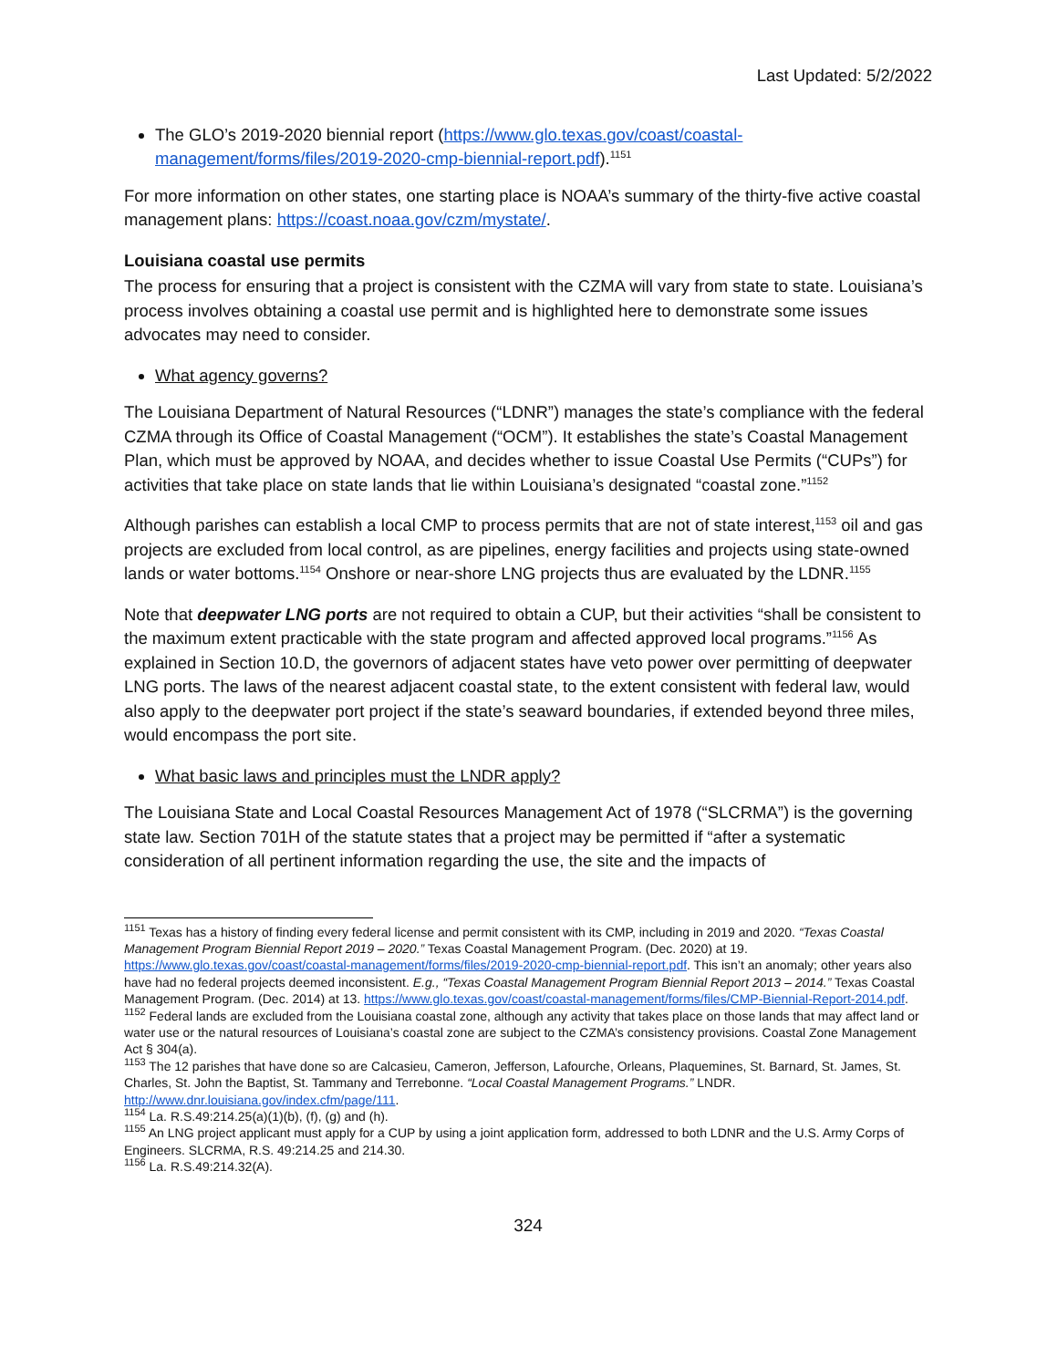Last Updated: 5/2/2022
The GLO’s 2019-2020 biennial report (https://www.glo.texas.gov/coast/coastal-management/forms/files/2019-2020-cmp-biennial-report.pdf).<sup>1151</sup>
For more information on other states, one starting place is NOAA’s summary of the thirty-five active coastal management plans: https://coast.noaa.gov/czm/mystate/.
Louisiana coastal use permits
The process for ensuring that a project is consistent with the CZMA will vary from state to state. Louisiana’s process involves obtaining a coastal use permit and is highlighted here to demonstrate some issues advocates may need to consider.
What agency governs?
The Louisiana Department of Natural Resources (“LDNR”) manages the state’s compliance with the federal CZMA through its Office of Coastal Management (“OCM”). It establishes the state’s Coastal Management Plan, which must be approved by NOAA, and decides whether to issue Coastal Use Permits (“CUPs”) for activities that take place on state lands that lie within Louisiana’s designated “coastal zone.”<sup>1152</sup>
Although parishes can establish a local CMP to process permits that are not of state interest,<sup>1153</sup> oil and gas projects are excluded from local control, as are pipelines, energy facilities and projects using state-owned lands or water bottoms.<sup>1154</sup> Onshore or near-shore LNG projects thus are evaluated by the LDNR.<sup>1155</sup>
Note that deepwater LNG ports are not required to obtain a CUP, but their activities “shall be consistent to the maximum extent practicable with the state program and affected approved local programs.”<sup>1156</sup> As explained in Section 10.D, the governors of adjacent states have veto power over permitting of deepwater LNG ports. The laws of the nearest adjacent coastal state, to the extent consistent with federal law, would also apply to the deepwater port project if the state’s seaward boundaries, if extended beyond three miles, would encompass the port site.
What basic laws and principles must the LNDR apply?
The Louisiana State and Local Coastal Resources Management Act of 1978 (“SLCRMA”) is the governing state law. Section 701H of the statute states that a project may be permitted if “after a systematic consideration of all pertinent information regarding the use, the site and the impacts of
<sup>1151</sup> Texas has a history of finding every federal license and permit consistent with its CMP, including in 2019 and 2020. “Texas Coastal Management Program Biennial Report 2019 – 2020.” Texas Coastal Management Program. (Dec. 2020) at 19. https://www.glo.texas.gov/coast/coastal-management/forms/files/2019-2020-cmp-biennial-report.pdf. This isn’t an anomaly; other years also have had no federal projects deemed inconsistent. E.g., “Texas Coastal Management Program Biennial Report 2013 – 2014.” Texas Coastal Management Program. (Dec. 2014) at 13. https://www.glo.texas.gov/coast/coastal-management/forms/files/CMP-Biennial-Report-2014.pdf.
<sup>1152</sup> Federal lands are excluded from the Louisiana coastal zone, although any activity that takes place on those lands that may affect land or water use or the natural resources of Louisiana’s coastal zone are subject to the CZMA’s consistency provisions. Coastal Zone Management Act § 304(a).
<sup>1153</sup> The 12 parishes that have done so are Calcasieu, Cameron, Jefferson, Lafourche, Orleans, Plaquemines, St. Barnard, St. James, St. Charles, St. John the Baptist, St. Tammany and Terrebonne. “Local Coastal Management Programs.” LNDR. http://www.dnr.louisiana.gov/index.cfm/page/111.
<sup>1154</sup> La. R.S.49:214.25(a)(1)(b), (f), (g) and (h).
<sup>1155</sup> An LNG project applicant must apply for a CUP by using a joint application form, addressed to both LDNR and the U.S. Army Corps of Engineers. SLCRMA, R.S. 49:214.25 and 214.30.
<sup>1156</sup> La. R.S.49:214.32(A).
324